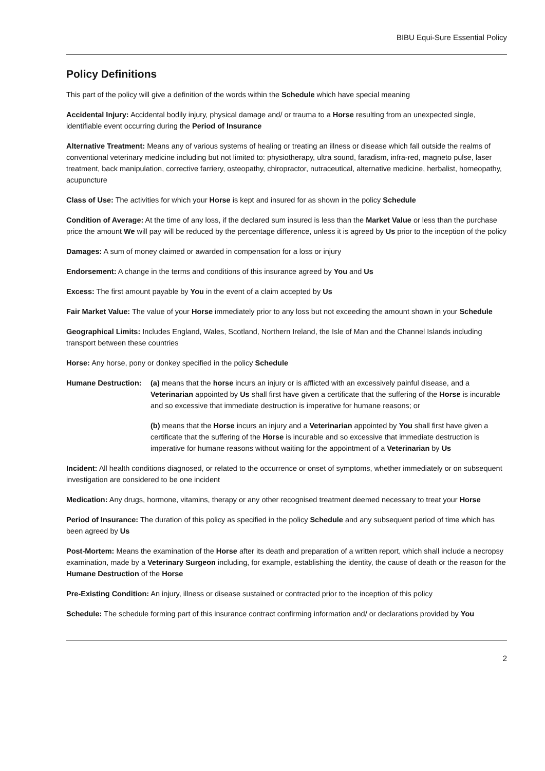BIBU Equi-Sure Essential Policy
Policy Definitions
This part of the policy will give a definition of the words within the Schedule which have special meaning
Accidental Injury: Accidental bodily injury, physical damage and/ or trauma to a Horse resulting from an unexpected single, identifiable event occurring during the Period of Insurance
Alternative Treatment: Means any of various systems of healing or treating an illness or disease which fall outside the realms of conventional veterinary medicine including but not limited to: physiotherapy, ultra sound, faradism, infra-red, magneto pulse, laser treatment, back manipulation, corrective farriery, osteopathy, chiropractor, nutraceutical, alternative medicine, herbalist, homeopathy, acupuncture
Class of Use: The activities for which your Horse is kept and insured for as shown in the policy Schedule
Condition of Average: At the time of any loss, if the declared sum insured is less than the Market Value or less than the purchase price the amount We will pay will be reduced by the percentage difference, unless it is agreed by Us prior to the inception of the policy
Damages: A sum of money claimed or awarded in compensation for a loss or injury
Endorsement: A change in the terms and conditions of this insurance agreed by You and Us
Excess: The first amount payable by You in the event of a claim accepted by Us
Fair Market Value: The value of your Horse immediately prior to any loss but not exceeding the amount shown in your Schedule
Geographical Limits: Includes England, Wales, Scotland, Northern Ireland, the Isle of Man and the Channel Islands including transport between these countries
Horse: Any horse, pony or donkey specified in the policy Schedule
Humane Destruction:
(a) means that the horse incurs an injury or is afflicted with an excessively painful disease, and a Veterinarian appointed by Us shall first have given a certificate that the suffering of the Horse is incurable and so excessive that immediate destruction is imperative for humane reasons; or
(b) means that the Horse incurs an injury and a Veterinarian appointed by You shall first have given a certificate that the suffering of the Horse is incurable and so excessive that immediate destruction is imperative for humane reasons without waiting for the appointment of a Veterinarian by Us
Incident: All health conditions diagnosed, or related to the occurrence or onset of symptoms, whether immediately or on subsequent investigation are considered to be one incident
Medication: Any drugs, hormone, vitamins, therapy or any other recognised treatment deemed necessary to treat your Horse
Period of Insurance: The duration of this policy as specified in the policy Schedule and any subsequent period of time which has been agreed by Us
Post-Mortem: Means the examination of the Horse after its death and preparation of a written report, which shall include a necropsy examination, made by a Veterinary Surgeon including, for example, establishing the identity, the cause of death or the reason for the Humane Destruction of the Horse
Pre-Existing Condition: An injury, illness or disease sustained or contracted prior to the inception of this policy
Schedule: The schedule forming part of this insurance contract confirming information and/ or declarations provided by You
2